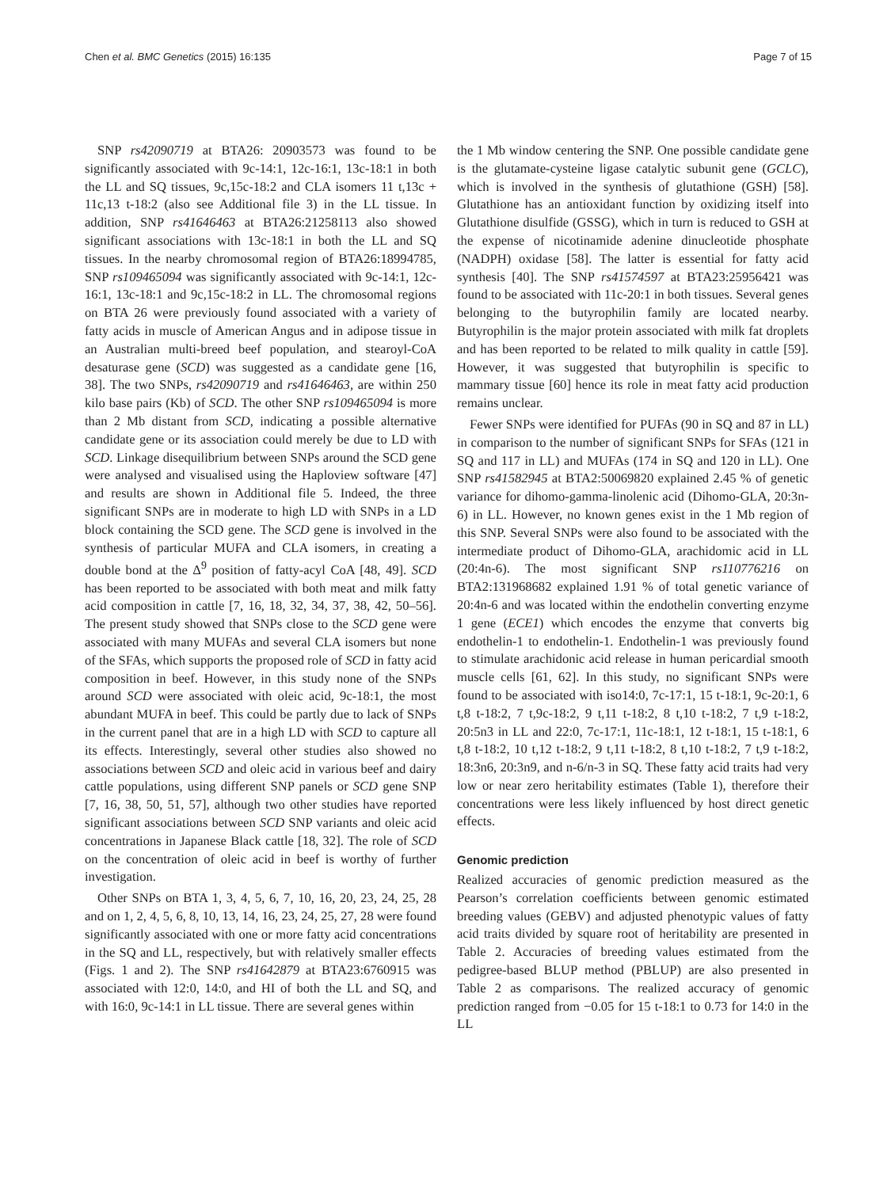Chen et al. BMC Genetics (2015) 16:135 Page 7 of 15
SNP rs42090719 at BTA26: 20903573 was found to be significantly associated with 9c-14:1, 12c-16:1, 13c-18:1 in both the LL and SQ tissues, 9c,15c-18:2 and CLA isomers 11 t,13c + 11c,13 t-18:2 (also see Additional file 3) in the LL tissue. In addition, SNP rs41646463 at BTA26:21258113 also showed significant associations with 13c-18:1 in both the LL and SQ tissues. In the nearby chromosomal region of BTA26:18994785, SNP rs109465094 was significantly associated with 9c-14:1, 12c-16:1, 13c-18:1 and 9c,15c-18:2 in LL. The chromosomal regions on BTA 26 were previously found associated with a variety of fatty acids in muscle of American Angus and in adipose tissue in an Australian multi-breed beef population, and stearoyl-CoA desaturase gene (SCD) was suggested as a candidate gene [16, 38]. The two SNPs, rs42090719 and rs41646463, are within 250 kilo base pairs (Kb) of SCD. The other SNP rs109465094 is more than 2 Mb distant from SCD, indicating a possible alternative candidate gene or its association could merely be due to LD with SCD. Linkage disequilibrium between SNPs around the SCD gene were analysed and visualised using the Haploview software [47] and results are shown in Additional file 5. Indeed, the three significant SNPs are in moderate to high LD with SNPs in a LD block containing the SCD gene. The SCD gene is involved in the synthesis of particular MUFA and CLA isomers, in creating a double bond at the Δ<sup>9</sup> position of fatty-acyl CoA [48, 49]. SCD has been reported to be associated with both meat and milk fatty acid composition in cattle [7, 16, 18, 32, 34, 37, 38, 42, 50–56]. The present study showed that SNPs close to the SCD gene were associated with many MUFAs and several CLA isomers but none of the SFAs, which supports the proposed role of SCD in fatty acid composition in beef. However, in this study none of the SNPs around SCD were associated with oleic acid, 9c-18:1, the most abundant MUFA in beef. This could be partly due to lack of SNPs in the current panel that are in a high LD with SCD to capture all its effects. Interestingly, several other studies also showed no associations between SCD and oleic acid in various beef and dairy cattle populations, using different SNP panels or SCD gene SNP [7, 16, 38, 50, 51, 57], although two other studies have reported significant associations between SCD SNP variants and oleic acid concentrations in Japanese Black cattle [18, 32]. The role of SCD on the concentration of oleic acid in beef is worthy of further investigation.
Other SNPs on BTA 1, 3, 4, 5, 6, 7, 10, 16, 20, 23, 24, 25, 28 and on 1, 2, 4, 5, 6, 8, 10, 13, 14, 16, 23, 24, 25, 27, 28 were found significantly associated with one or more fatty acid concentrations in the SQ and LL, respectively, but with relatively smaller effects (Figs. 1 and 2). The SNP rs41642879 at BTA23:6760915 was associated with 12:0, 14:0, and HI of both the LL and SQ, and with 16:0, 9c-14:1 in LL tissue. There are several genes within
the 1 Mb window centering the SNP. One possible candidate gene is the glutamate-cysteine ligase catalytic subunit gene (GCLC), which is involved in the synthesis of glutathione (GSH) [58]. Glutathione has an antioxidant function by oxidizing itself into Glutathione disulfide (GSSG), which in turn is reduced to GSH at the expense of nicotinamide adenine dinucleotide phosphate (NADPH) oxidase [58]. The latter is essential for fatty acid synthesis [40]. The SNP rs41574597 at BTA23:25956421 was found to be associated with 11c-20:1 in both tissues. Several genes belonging to the butyrophilin family are located nearby. Butyrophilin is the major protein associated with milk fat droplets and has been reported to be related to milk quality in cattle [59]. However, it was suggested that butyrophilin is specific to mammary tissue [60] hence its role in meat fatty acid production remains unclear.
Fewer SNPs were identified for PUFAs (90 in SQ and 87 in LL) in comparison to the number of significant SNPs for SFAs (121 in SQ and 117 in LL) and MUFAs (174 in SQ and 120 in LL). One SNP rs41582945 at BTA2:50069820 explained 2.45 % of genetic variance for dihomo-gamma-linolenic acid (Dihomo-GLA, 20:3n-6) in LL. However, no known genes exist in the 1 Mb region of this SNP. Several SNPs were also found to be associated with the intermediate product of Dihomo-GLA, arachidomic acid in LL (20:4n-6). The most significant SNP rs110776216 on BTA2:131968682 explained 1.91 % of total genetic variance of 20:4n-6 and was located within the endothelin converting enzyme 1 gene (ECE1) which encodes the enzyme that converts big endothelin-1 to endothelin-1. Endothelin-1 was previously found to stimulate arachidonic acid release in human pericardial smooth muscle cells [61, 62]. In this study, no significant SNPs were found to be associated with iso14:0, 7c-17:1, 15 t-18:1, 9c-20:1, 6 t,8 t-18:2, 7 t,9c-18:2, 9 t,11 t-18:2, 8 t,10 t-18:2, 7 t,9 t-18:2, 20:5n3 in LL and 22:0, 7c-17:1, 11c-18:1, 12 t-18:1, 15 t-18:1, 6 t,8 t-18:2, 10 t,12 t-18:2, 9 t,11 t-18:2, 8 t,10 t-18:2, 7 t,9 t-18:2, 18:3n6, 20:3n9, and n-6/n-3 in SQ. These fatty acid traits had very low or near zero heritability estimates (Table 1), therefore their concentrations were less likely influenced by host direct genetic effects.
Genomic prediction
Realized accuracies of genomic prediction measured as the Pearson’s correlation coefficients between genomic estimated breeding values (GEBV) and adjusted phenotypic values of fatty acid traits divided by square root of heritability are presented in Table 2. Accuracies of breeding values estimated from the pedigree-based BLUP method (PBLUP) are also presented in Table 2 as comparisons. The realized accuracy of genomic prediction ranged from −0.05 for 15 t-18:1 to 0.73 for 14:0 in the LL